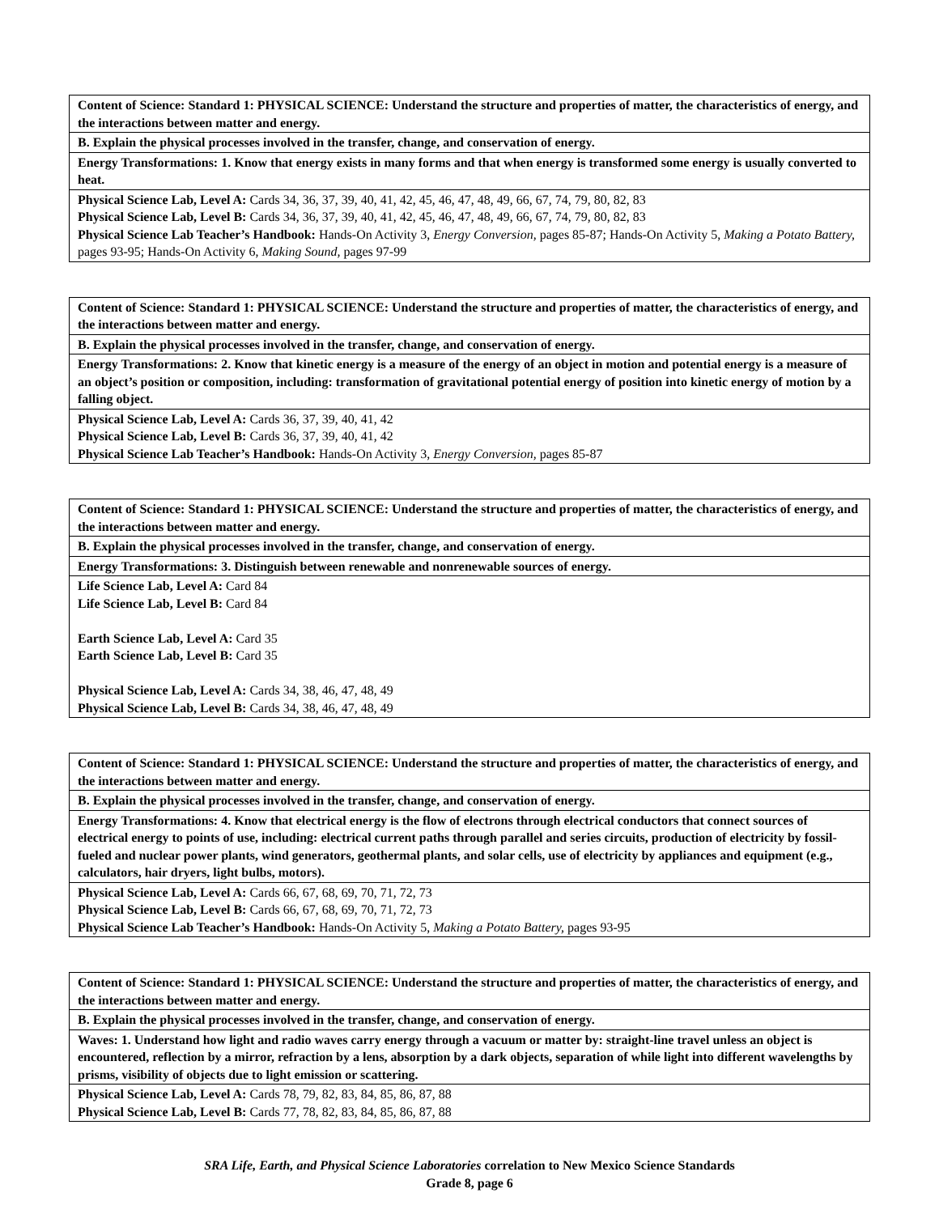| Content of Science: Standard 1: PHYSICAL SCIENCE: Understand the structure and properties of matter, the characteristics of energy, and the interactions between matter and energy. |
| B. Explain the physical processes involved in the transfer, change, and conservation of energy. |
| Energy Transformations: 1. Know that energy exists in many forms and that when energy is transformed some energy is usually converted to heat. |
| Physical Science Lab, Level A: Cards 34, 36, 37, 39, 40, 41, 42, 45, 46, 47, 48, 49, 66, 67, 74, 79, 80, 82, 83 Physical Science Lab, Level B: Cards 34, 36, 37, 39, 40, 41, 42, 45, 46, 47, 48, 49, 66, 67, 74, 79, 80, 82, 83 Physical Science Lab Teacher’s Handbook: Hands-On Activity 3, Energy Conversion, pages 85-87; Hands-On Activity 5, Making a Potato Battery, pages 93-95; Hands-On Activity 6, Making Sound, pages 97-99 |
| Content of Science: Standard 1: PHYSICAL SCIENCE: Understand the structure and properties of matter, the characteristics of energy, and the interactions between matter and energy. |
| B. Explain the physical processes involved in the transfer, change, and conservation of energy. |
| Energy Transformations: 2. Know that kinetic energy is a measure of the energy of an object in motion and potential energy is a measure of an object’s position or composition, including: transformation of gravitational potential energy of position into kinetic energy of motion by a falling object. |
| Physical Science Lab, Level A: Cards 36, 37, 39, 40, 41, 42 Physical Science Lab, Level B: Cards 36, 37, 39, 40, 41, 42 Physical Science Lab Teacher’s Handbook: Hands-On Activity 3, Energy Conversion, pages 85-87 |
| Content of Science: Standard 1: PHYSICAL SCIENCE: Understand the structure and properties of matter, the characteristics of energy, and the interactions between matter and energy. |
| B. Explain the physical processes involved in the transfer, change, and conservation of energy. |
| Energy Transformations: 3. Distinguish between renewable and nonrenewable sources of energy. |
| Life Science Lab, Level A: Card 84 Life Science Lab, Level B: Card 84 Earth Science Lab, Level A: Card 35 Earth Science Lab, Level B: Card 35 Physical Science Lab, Level A: Cards 34, 38, 46, 47, 48, 49 Physical Science Lab, Level B: Cards 34, 38, 46, 47, 48, 49 |
| Content of Science: Standard 1: PHYSICAL SCIENCE: Understand the structure and properties of matter, the characteristics of energy, and the interactions between matter and energy. |
| B. Explain the physical processes involved in the transfer, change, and conservation of energy. |
| Energy Transformations: 4. Know that electrical energy is the flow of electrons through electrical conductors that connect sources of electrical energy to points of use, including: electrical current paths through parallel and series circuits, production of electricity by fossil-fueled and nuclear power plants, wind generators, geothermal plants, and solar cells, use of electricity by appliances and equipment (e.g., calculators, hair dryers, light bulbs, motors). |
| Physical Science Lab, Level A: Cards 66, 67, 68, 69, 70, 71, 72, 73 Physical Science Lab, Level B: Cards 66, 67, 68, 69, 70, 71, 72, 73 Physical Science Lab Teacher’s Handbook: Hands-On Activity 5, Making a Potato Battery, pages 93-95 |
| Content of Science: Standard 1: PHYSICAL SCIENCE: Understand the structure and properties of matter, the characteristics of energy, and the interactions between matter and energy. |
| B. Explain the physical processes involved in the transfer, change, and conservation of energy. |
| Waves: 1. Understand how light and radio waves carry energy through a vacuum or matter by: straight-line travel unless an object is encountered, reflection by a mirror, refraction by a lens, absorption by a dark objects, separation of while light into different wavelengths by prisms, visibility of objects due to light emission or scattering. |
| Physical Science Lab, Level A: Cards 78, 79, 82, 83, 84, 85, 86, 87, 88 Physical Science Lab, Level B: Cards 77, 78, 82, 83, 84, 85, 86, 87, 88 |
SRA Life, Earth, and Physical Science Laboratories correlation to New Mexico Science Standards
Grade 8, page 6